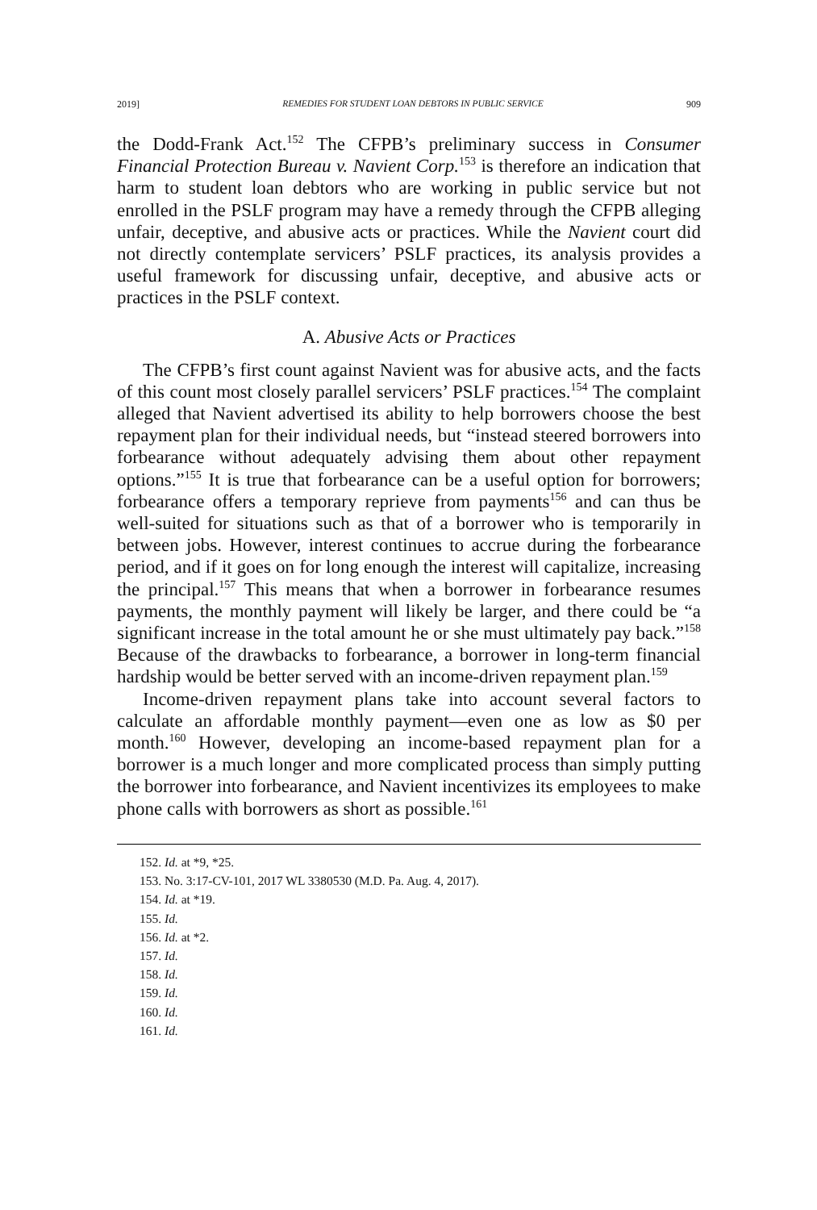2019] REMEDIES FOR STUDENT LOAN DEBTORS IN PUBLIC SERVICE 909
the Dodd-Frank Act.<sup>152</sup> The CFPB’s preliminary success in Consumer Financial Protection Bureau v. Navient Corp.<sup>153</sup> is therefore an indication that harm to student loan debtors who are working in public service but not enrolled in the PSLF program may have a remedy through the CFPB alleging unfair, deceptive, and abusive acts or practices. While the Navient court did not directly contemplate servicers’ PSLF practices, its analysis provides a useful framework for discussing unfair, deceptive, and abusive acts or practices in the PSLF context.
A. Abusive Acts or Practices
The CFPB’s first count against Navient was for abusive acts, and the facts of this count most closely parallel servicers’ PSLF practices.<sup>154</sup> The complaint alleged that Navient advertised its ability to help borrowers choose the best repayment plan for their individual needs, but “instead steered borrowers into forbearance without adequately advising them about other repayment options.”<sup>155</sup> It is true that forbearance can be a useful option for borrowers; forbearance offers a temporary reprieve from payments<sup>156</sup> and can thus be well-suited for situations such as that of a borrower who is temporarily in between jobs. However, interest continues to accrue during the forbearance period, and if it goes on for long enough the interest will capitalize, increasing the principal.<sup>157</sup> This means that when a borrower in forbearance resumes payments, the monthly payment will likely be larger, and there could be “a significant increase in the total amount he or she must ultimately pay back.”<sup>158</sup> Because of the drawbacks to forbearance, a borrower in long-term financial hardship would be better served with an income-driven repayment plan.<sup>159</sup>
Income-driven repayment plans take into account several factors to calculate an affordable monthly payment—even one as low as $0 per month.<sup>160</sup> However, developing an income-based repayment plan for a borrower is a much longer and more complicated process than simply putting the borrower into forbearance, and Navient incentivizes its employees to make phone calls with borrowers as short as possible.<sup>161</sup>
152. Id. at *9, *25.
153. No. 3:17-CV-101, 2017 WL 3380530 (M.D. Pa. Aug. 4, 2017).
154. Id. at *19.
155. Id.
156. Id. at *2.
157. Id.
158. Id.
159. Id.
160. Id.
161. Id.